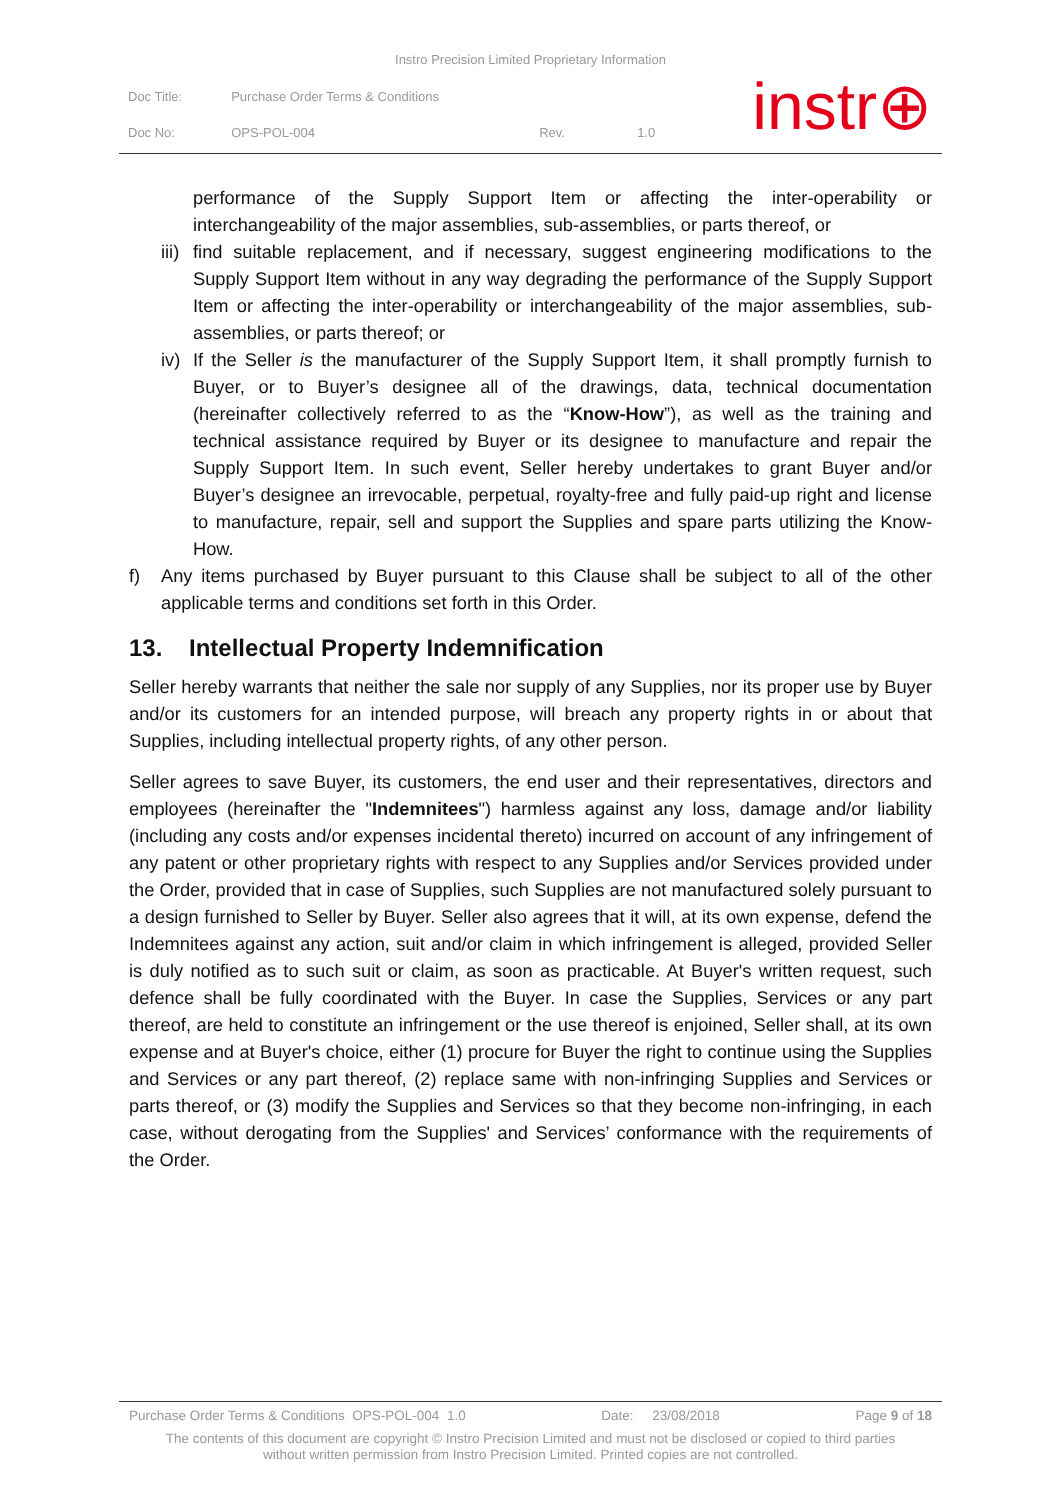Instro Precision Limited Proprietary Information
| Doc Title: | Purchase Order Terms & Conditions | | |
| Doc No: | OPS-POL-004 | Rev. | 1.0 |
instr⊕
performance of the Supply Support Item or affecting the inter-operability or interchangeability of the major assemblies, sub-assemblies, or parts thereof, or
iii)
find suitable replacement, and if necessary, suggest engineering modifications to the Supply Support Item without in any way degrading the performance of the Supply Support Item or affecting the inter-operability or interchangeability of the major assemblies, sub-assemblies, or parts thereof; or
iv)
If the Seller is the manufacturer of the Supply Support Item, it shall promptly furnish to Buyer, or to Buyer’s designee all of the drawings, data, technical documentation (hereinafter collectively referred to as the “Know-How”), as well as the training and technical assistance required by Buyer or its designee to manufacture and repair the Supply Support Item. In such event, Seller hereby undertakes to grant Buyer and/or Buyer’s designee an irrevocable, perpetual, royalty-free and fully paid-up right and license to manufacture, repair, sell and support the Supplies and spare parts utilizing the Know-How.
f) Any items purchased by Buyer pursuant to this Clause shall be subject to all of the other applicable terms and conditions set forth in this Order.
13. Intellectual Property Indemnification
Seller hereby warrants that neither the sale nor supply of any Supplies, nor its proper use by Buyer and/or its customers for an intended purpose, will breach any property rights in or about that Supplies, including intellectual property rights, of any other person.
Seller agrees to save Buyer, its customers, the end user and their representatives, directors and employees (hereinafter the "Indemnitees") harmless against any loss, damage and/or liability (including any costs and/or expenses incidental thereto) incurred on account of any infringement of any patent or other proprietary rights with respect to any Supplies and/or Services provided under the Order, provided that in case of Supplies, such Supplies are not manufactured solely pursuant to a design furnished to Seller by Buyer. Seller also agrees that it will, at its own expense, defend the Indemnitees against any action, suit and/or claim in which infringement is alleged, provided Seller is duly notified as to such suit or claim, as soon as practicable. At Buyer's written request, such defence shall be fully coordinated with the Buyer. In case the Supplies, Services or any part thereof, are held to constitute an infringement or the use thereof is enjoined, Seller shall, at its own expense and at Buyer's choice, either (1) procure for Buyer the right to continue using the Supplies and Services or any part thereof, (2) replace same with non-infringing Supplies and Services or parts thereof, or (3) modify the Supplies and Services so that they become non-infringing, in each case, without derogating from the Supplies' and Services’ conformance with the requirements of the Order.
Purchase Order Terms & Conditions OPS-POL-004 1.0 Date: 23/08/2018 Page 9 of 18
The contents of this document are copyright © Instro Precision Limited and must not be disclosed or copied to third parties
without written permission from Instro Precision Limited. Printed copies are not controlled.